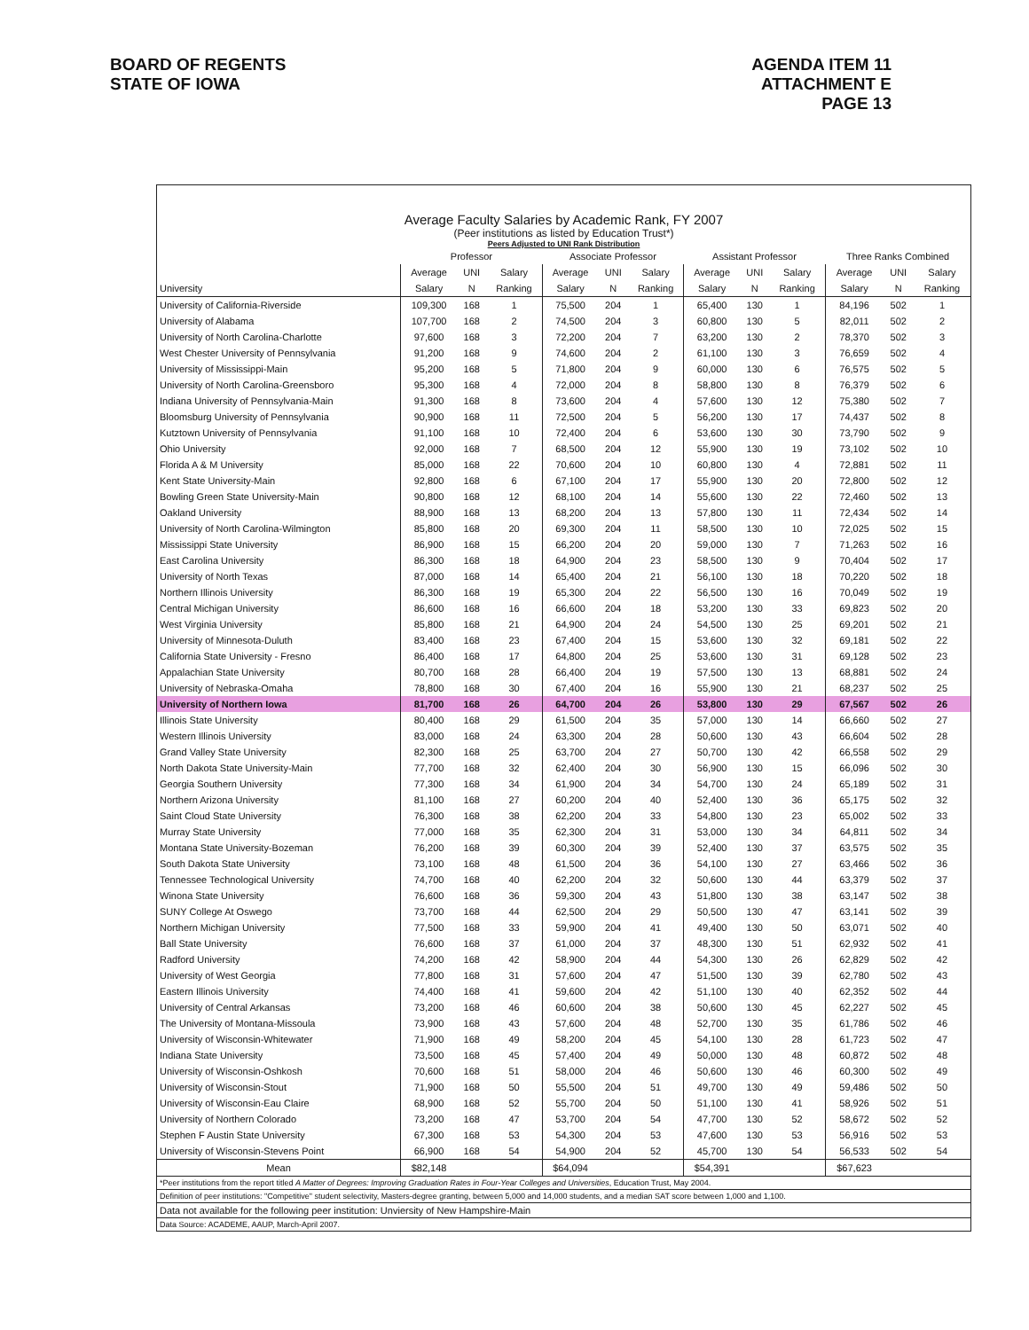BOARD OF REGENTS
STATE OF IOWA
AGENDA ITEM 11
ATTACHMENT E
PAGE 13
Average Faculty Salaries by Academic Rank, FY 2007
(Peer institutions as listed by Education Trust*)
Peers Adjusted to UNI Rank Distribution
| | Professor | | | Associate Professor | | | Assistant Professor | | | Three Ranks Combined | | |
| --- | --- | --- | --- | --- | --- | --- | --- | --- | --- | --- | --- | --- |
| | Average | UNI | Salary | Average | UNI | Salary | Average | UNI | Salary | Average | UNI | Salary |
| University | Salary | N | Ranking | Salary | N | Ranking | Salary | N | Ranking | Salary | N | Ranking |
| University of California-Riverside | 109,300 | 168 | 1 | 75,500 | 204 | 1 | 65,400 | 130 | 1 | 84,196 | 502 | 1 |
| University of Alabama | 107,700 | 168 | 2 | 74,500 | 204 | 3 | 60,800 | 130 | 5 | 82,011 | 502 | 2 |
| University of North Carolina-Charlotte | 97,600 | 168 | 3 | 72,200 | 204 | 7 | 63,200 | 130 | 2 | 78,370 | 502 | 3 |
| West Chester University of Pennsylvania | 91,200 | 168 | 9 | 74,600 | 204 | 2 | 61,100 | 130 | 3 | 76,659 | 502 | 4 |
| University of Mississippi-Main | 95,200 | 168 | 5 | 71,800 | 204 | 9 | 60,000 | 130 | 6 | 76,575 | 502 | 5 |
| University of North Carolina-Greensboro | 95,300 | 168 | 4 | 72,000 | 204 | 8 | 58,800 | 130 | 8 | 76,379 | 502 | 6 |
| Indiana University of Pennsylvania-Main | 91,300 | 168 | 8 | 73,600 | 204 | 4 | 57,600 | 130 | 12 | 75,380 | 502 | 7 |
| Bloomsburg University of Pennsylvania | 90,900 | 168 | 11 | 72,500 | 204 | 5 | 56,200 | 130 | 17 | 74,437 | 502 | 8 |
| Kutztown University of Pennsylvania | 91,100 | 168 | 10 | 72,400 | 204 | 6 | 53,600 | 130 | 30 | 73,790 | 502 | 9 |
| Ohio University | 92,000 | 168 | 7 | 68,500 | 204 | 12 | 55,900 | 130 | 19 | 73,102 | 502 | 10 |
| Florida A & M University | 85,000 | 168 | 22 | 70,600 | 204 | 10 | 60,800 | 130 | 4 | 72,881 | 502 | 11 |
| Kent State University-Main | 92,800 | 168 | 6 | 67,100 | 204 | 17 | 55,900 | 130 | 20 | 72,800 | 502 | 12 |
| Bowling Green State University-Main | 90,800 | 168 | 12 | 68,100 | 204 | 14 | 55,600 | 130 | 22 | 72,460 | 502 | 13 |
| Oakland University | 88,900 | 168 | 13 | 68,200 | 204 | 13 | 57,800 | 130 | 11 | 72,434 | 502 | 14 |
| University of North Carolina-Wilmington | 85,800 | 168 | 20 | 69,300 | 204 | 11 | 58,500 | 130 | 10 | 72,025 | 502 | 15 |
| Mississippi State University | 86,900 | 168 | 15 | 66,200 | 204 | 20 | 59,000 | 130 | 7 | 71,263 | 502 | 16 |
| East Carolina University | 86,300 | 168 | 18 | 64,900 | 204 | 23 | 58,500 | 130 | 9 | 70,404 | 502 | 17 |
| University of North Texas | 87,000 | 168 | 14 | 65,400 | 204 | 21 | 56,100 | 130 | 18 | 70,220 | 502 | 18 |
| Northern Illinois University | 86,300 | 168 | 19 | 65,300 | 204 | 22 | 56,500 | 130 | 16 | 70,049 | 502 | 19 |
| Central Michigan University | 86,600 | 168 | 16 | 66,600 | 204 | 18 | 53,200 | 130 | 33 | 69,823 | 502 | 20 |
| West Virginia University | 85,800 | 168 | 21 | 64,900 | 204 | 24 | 54,500 | 130 | 25 | 69,201 | 502 | 21 |
| University of Minnesota-Duluth | 83,400 | 168 | 23 | 67,400 | 204 | 15 | 53,600 | 130 | 32 | 69,181 | 502 | 22 |
| California State University - Fresno | 86,400 | 168 | 17 | 64,800 | 204 | 25 | 53,600 | 130 | 31 | 69,128 | 502 | 23 |
| Appalachian State University | 80,700 | 168 | 28 | 66,400 | 204 | 19 | 57,500 | 130 | 13 | 68,881 | 502 | 24 |
| University of Nebraska-Omaha | 78,800 | 168 | 30 | 67,400 | 204 | 16 | 55,900 | 130 | 21 | 68,237 | 502 | 25 |
| University of Northern Iowa | 81,700 | 168 | 26 | 64,700 | 204 | 26 | 53,800 | 130 | 29 | 67,567 | 502 | 26 |
| Illinois State University | 80,400 | 168 | 29 | 61,500 | 204 | 35 | 57,000 | 130 | 14 | 66,660 | 502 | 27 |
| Western Illinois University | 83,000 | 168 | 24 | 63,300 | 204 | 28 | 50,600 | 130 | 43 | 66,604 | 502 | 28 |
| Grand Valley State University | 82,300 | 168 | 25 | 63,700 | 204 | 27 | 50,700 | 130 | 42 | 66,558 | 502 | 29 |
| North Dakota State University-Main | 77,700 | 168 | 32 | 62,400 | 204 | 30 | 56,900 | 130 | 15 | 66,096 | 502 | 30 |
| Georgia Southern University | 77,300 | 168 | 34 | 61,900 | 204 | 34 | 54,700 | 130 | 24 | 65,189 | 502 | 31 |
| Northern Arizona University | 81,100 | 168 | 27 | 60,200 | 204 | 40 | 52,400 | 130 | 36 | 65,175 | 502 | 32 |
| Saint Cloud State University | 76,300 | 168 | 38 | 62,200 | 204 | 33 | 54,800 | 130 | 23 | 65,002 | 502 | 33 |
| Murray State University | 77,000 | 168 | 35 | 62,300 | 204 | 31 | 53,000 | 130 | 34 | 64,811 | 502 | 34 |
| Montana State University-Bozeman | 76,200 | 168 | 39 | 60,300 | 204 | 39 | 52,400 | 130 | 37 | 63,575 | 502 | 35 |
| South Dakota State University | 73,100 | 168 | 48 | 61,500 | 204 | 36 | 54,100 | 130 | 27 | 63,466 | 502 | 36 |
| Tennessee Technological University | 74,700 | 168 | 40 | 62,200 | 204 | 32 | 50,600 | 130 | 44 | 63,379 | 502 | 37 |
| Winona State University | 76,600 | 168 | 36 | 59,300 | 204 | 43 | 51,800 | 130 | 38 | 63,147 | 502 | 38 |
| SUNY College At Oswego | 73,700 | 168 | 44 | 62,500 | 204 | 29 | 50,500 | 130 | 47 | 63,141 | 502 | 39 |
| Northern Michigan University | 77,500 | 168 | 33 | 59,900 | 204 | 41 | 49,400 | 130 | 50 | 63,071 | 502 | 40 |
| Ball State University | 76,600 | 168 | 37 | 61,000 | 204 | 37 | 48,300 | 130 | 51 | 62,932 | 502 | 41 |
| Radford University | 74,200 | 168 | 42 | 58,900 | 204 | 44 | 54,300 | 130 | 26 | 62,829 | 502 | 42 |
| University of West Georgia | 77,800 | 168 | 31 | 57,600 | 204 | 47 | 51,500 | 130 | 39 | 62,780 | 502 | 43 |
| Eastern Illinois University | 74,400 | 168 | 41 | 59,600 | 204 | 42 | 51,100 | 130 | 40 | 62,352 | 502 | 44 |
| University of Central Arkansas | 73,200 | 168 | 46 | 60,600 | 204 | 38 | 50,600 | 130 | 45 | 62,227 | 502 | 45 |
| The University of Montana-Missoula | 73,900 | 168 | 43 | 57,600 | 204 | 48 | 52,700 | 130 | 35 | 61,786 | 502 | 46 |
| University of Wisconsin-Whitewater | 71,900 | 168 | 49 | 58,200 | 204 | 45 | 54,100 | 130 | 28 | 61,723 | 502 | 47 |
| Indiana State University | 73,500 | 168 | 45 | 57,400 | 204 | 49 | 50,000 | 130 | 48 | 60,872 | 502 | 48 |
| University of Wisconsin-Oshkosh | 70,600 | 168 | 51 | 58,000 | 204 | 46 | 50,600 | 130 | 46 | 60,300 | 502 | 49 |
| University of Wisconsin-Stout | 71,900 | 168 | 50 | 55,500 | 204 | 51 | 49,700 | 130 | 49 | 59,486 | 502 | 50 |
| University of Wisconsin-Eau Claire | 68,900 | 168 | 52 | 55,700 | 204 | 50 | 51,100 | 130 | 41 | 58,926 | 502 | 51 |
| University of Northern Colorado | 73,200 | 168 | 47 | 53,700 | 204 | 54 | 47,700 | 130 | 52 | 58,672 | 502 | 52 |
| Stephen F Austin State University | 67,300 | 168 | 53 | 54,300 | 204 | 53 | 47,600 | 130 | 53 | 56,916 | 502 | 53 |
| University of Wisconsin-Stevens Point | 66,900 | 168 | 54 | 54,900 | 204 | 52 | 45,700 | 130 | 54 | 56,533 | 502 | 54 |
| Mean | $82,148 | | | $64,094 | | | $54,391 | | | $67,623 | | |
*Peer institutions from the report titled A Matter of Degrees: Improving Graduation Rates in Four-Year Colleges and Universities, Education Trust, May 2004.
Definition of peer institutions: "Competitive" student selectivity, Masters-degree granting, between 5,000 and 14,000 students, and a median SAT score between 1,000 and 1,100.
Data not available for the following peer institution: Unviersity of New Hampshire-Main
Data Source: ACADEME, AAUP, March-April 2007.